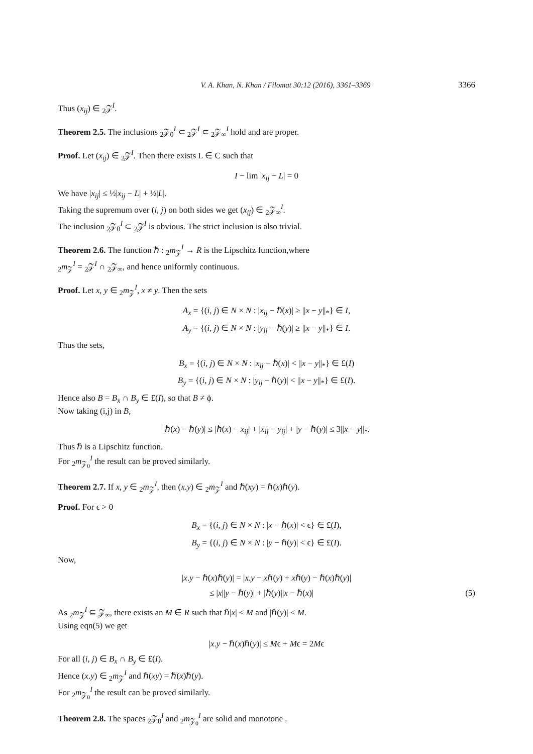V. A. Khan, N. Khan / Filomat 30:12 (2016), 3361–3369 3366
Thus (x<sub>ij</sub>) ∈ <sub>2</sub>𝒵<sup>I</sup>.
Theorem 2.5. The inclusions <sub>2</sub>𝒵<sub>0</sub><sup>I</sup> ⊂ <sub>2</sub>𝒵<sup>I</sup> ⊂ <sub>2</sub>𝒵<sub>∞</sub><sup>I</sup> hold and are proper.
Proof. Let (x<sub>ij</sub>) ∈ <sub>2</sub>𝒵<sup>I</sup>. Then there exists L ∈ C such that
I − lim |x<sub>ij</sub> − L| = 0
We have |x<sub>ij</sub>| ≤ ½|x<sub>ij</sub> − L| + ½|L|.
Taking the supremum over (i, j) on both sides we get (x<sub>ij</sub>) ∈ <sub>2</sub>𝒵<sub>∞</sub><sup>I</sup>.
The inclusion <sub>2</sub>𝒵<sub>0</sub><sup>I</sup> ⊂ <sub>2</sub>𝒵<sup>I</sup> is obvious. The strict inclusion is also trivial.
Theorem 2.6. The function ℏ : <sub>2</sub>m<sub>𝒵</sub><sup>I</sup> → R is the Lipschitz function,where
<sub>2</sub>m<sub>𝒵</sub><sup>I</sup> = <sub>2</sub>𝒵<sup>I</sup> ∩ <sub>2</sub>𝒵<sub>∞</sub>, and hence uniformly continuous.
Proof. Let x, y ∈ <sub>2</sub>m<sub>𝒵</sub><sup>I</sup>, x ≠ y. Then the sets
A<sub>x</sub> = {(i, j) ∈ N × N : |x<sub>ij</sub> − ℏ(x)| ≥ ||x − y||<sub>*</sub>} ∈ I,
A<sub>y</sub> = {(i, j) ∈ N × N : |y<sub>ij</sub> − ℏ(y)| ≥ ||x − y||<sub>*</sub>} ∈ I.
Thus the sets,
B<sub>x</sub> = {(i, j) ∈ N × N : |x<sub>ij</sub> − ℏ(x)| < ||x − y||<sub>*</sub>} ∈ £(I)
B<sub>y</sub> = {(i, j) ∈ N × N : |y<sub>ij</sub> − ℏ(y)| < ||x − y||<sub>*</sub>} ∈ £(I).
Hence also B = B<sub>x</sub> ∩ B<sub>y</sub> ∈ £(I), so that B ≠ ϕ.
Now taking (i,j) in B,
|ℏ(x) − ℏ(y)| ≤ |ℏ(x) − x<sub>ij</sub>| + |x<sub>ij</sub> − y<sub>ij</sub>| + |y − ℏ(y)| ≤ 3||x − y||<sub>*</sub>.
Thus ℏ is a Lipschitz function.
For <sub>2</sub>m<sub>𝒵<sub>0</sub></sub><sup>I</sup> the result can be proved similarly.
Theorem 2.7. If x, y ∈ <sub>2</sub>m<sub>𝒵</sub><sup>I</sup>, then (x.y) ∈ <sub>2</sub>m<sub>𝒵</sub><sup>I</sup> and ℏ(xy) = ℏ(x)ℏ(y).
Proof. For ϵ > 0
B<sub>x</sub> = {(i, j) ∈ N × N : |x − ℏ(x)| < ϵ} ∈ £(I),
B<sub>y</sub> = {(i, j) ∈ N × N : |y − ℏ(y)| < ϵ} ∈ £(I).
Now,
|x.y − ℏ(x)ℏ(y)| = |x.y − xℏ(y) + xℏ(y) − ℏ(x)ℏ(y)|
≤ |x||y − ℏ(y)| + |ℏ(y)||x − ℏ(x)| (5)
As <sub>2</sub>m<sub>𝒵</sub><sup>I</sup> ⊆ 𝒵<sub>∞</sub>, there exists an M ∈ R such that ℏ|x| < M and |ℏ(y)| < M.
Using eqn(5) we get
|x.y − ℏ(x)ℏ(y)| ≤ Mϵ + Mϵ = 2Mϵ
For all (i, j) ∈ B<sub>x</sub> ∩ B<sub>y</sub> ∈ £(I).
Hence (x.y) ∈ <sub>2</sub>m<sub>𝒵</sub><sup>I</sup> and ℏ(xy) = ℏ(x)ℏ(y).
For <sub>2</sub>m<sub>𝒵<sub>0</sub></sub><sup>I</sup> the result can be proved similarly.
Theorem 2.8. The spaces <sub>2</sub>𝒵<sub>0</sub><sup>I</sup> and <sub>2</sub>m<sub>𝒵<sub>0</sub></sub><sup>I</sup> are solid and monotone .